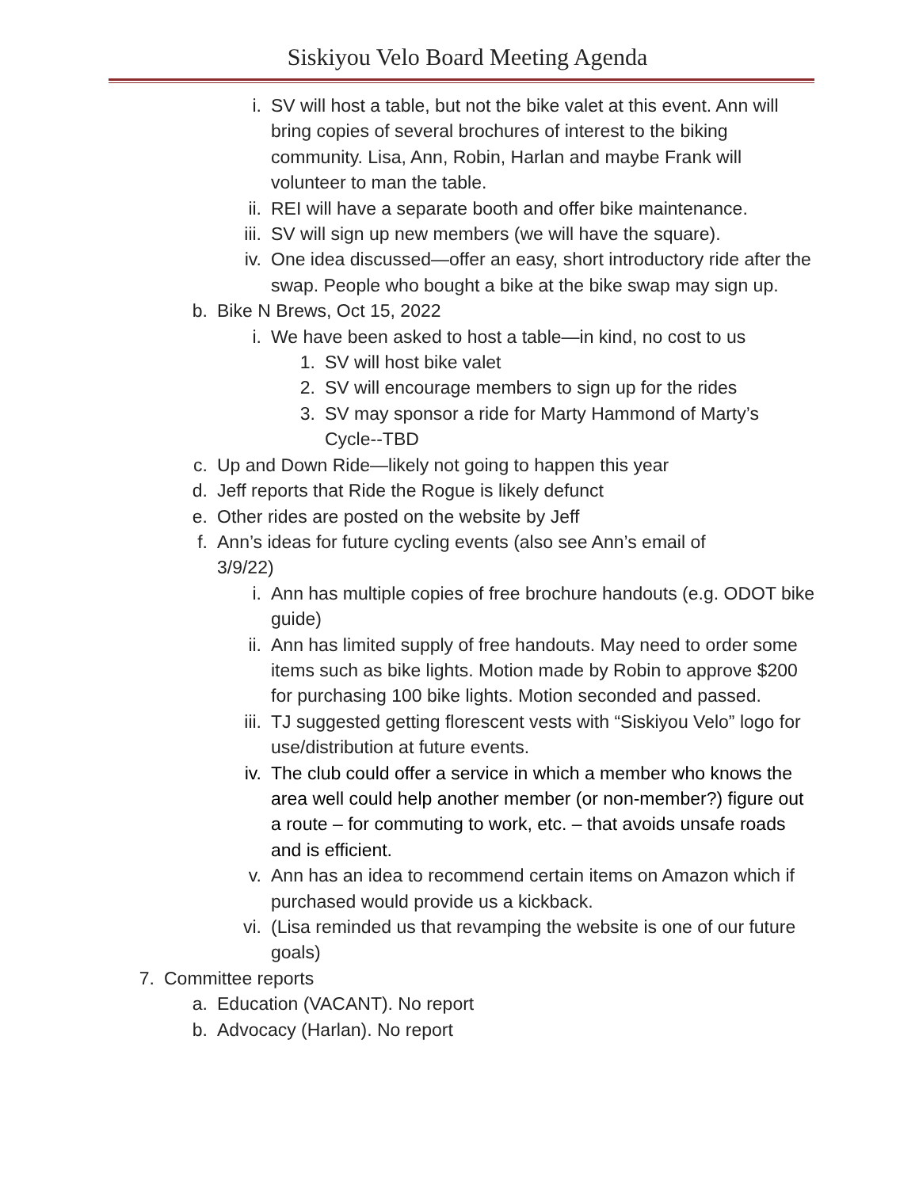Siskiyou Velo Board Meeting Agenda
i. SV will host a table, but not the bike valet at this event. Ann will bring copies of several brochures of interest to the biking community. Lisa, Ann, Robin, Harlan and maybe Frank will volunteer to man the table.
ii. REI will have a separate booth and offer bike maintenance.
iii. SV will sign up new members (we will have the square).
iv. One idea discussed—offer an easy, short introductory ride after the swap. People who bought a bike at the bike swap may sign up.
b. Bike N Brews, Oct 15, 2022
i. We have been asked to host a table—in kind, no cost to us
1. SV will host bike valet
2. SV will encourage members to sign up for the rides
3. SV may sponsor a ride for Marty Hammond of Marty’s Cycle--TBD
c. Up and Down Ride—likely not going to happen this year
d. Jeff reports that Ride the Rogue is likely defunct
e. Other rides are posted on the website by Jeff
f. Ann’s ideas for future cycling events (also see Ann’s email of 3/9/22)
i. Ann has multiple copies of free brochure handouts (e.g. ODOT bike guide)
ii. Ann has limited supply of free handouts. May need to order some items such as bike lights. Motion made by Robin to approve $200 for purchasing 100 bike lights. Motion seconded and passed.
iii. TJ suggested getting florescent vests with “Siskiyou Velo” logo for use/distribution at future events.
iv. The club could offer a service in which a member who knows the area well could help another member (or non-member?) figure out a route – for commuting to work, etc. – that avoids unsafe roads and is efficient.
v. Ann has an idea to recommend certain items on Amazon which if purchased would provide us a kickback.
vi. (Lisa reminded us that revamping the website is one of our future goals)
7. Committee reports
a. Education (VACANT). No report
b. Advocacy (Harlan). No report